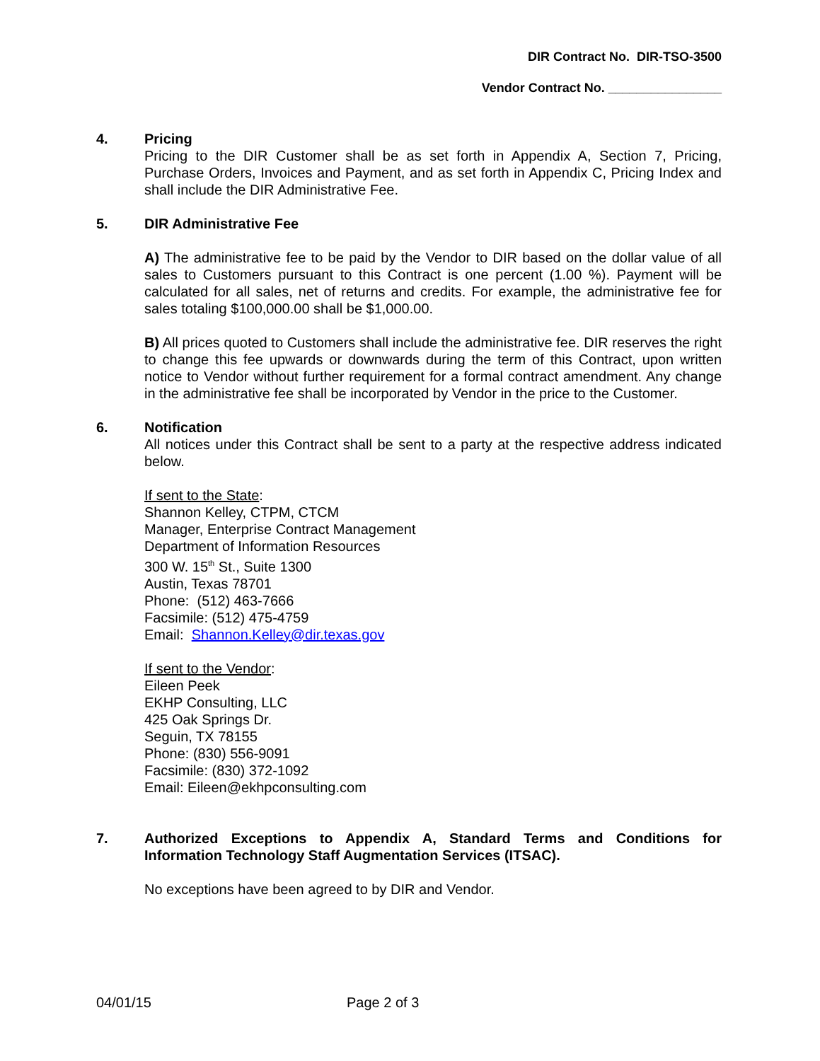DIR Contract No. DIR-TSO-3500
Vendor Contract No. ________________
4. Pricing
Pricing to the DIR Customer shall be as set forth in Appendix A, Section 7, Pricing, Purchase Orders, Invoices and Payment, and as set forth in Appendix C, Pricing Index and shall include the DIR Administrative Fee.
5. DIR Administrative Fee
A) The administrative fee to be paid by the Vendor to DIR based on the dollar value of all sales to Customers pursuant to this Contract is one percent (1.00 %). Payment will be calculated for all sales, net of returns and credits. For example, the administrative fee for sales totaling $100,000.00 shall be $1,000.00.
B) All prices quoted to Customers shall include the administrative fee. DIR reserves the right to change this fee upwards or downwards during the term of this Contract, upon written notice to Vendor without further requirement for a formal contract amendment. Any change in the administrative fee shall be incorporated by Vendor in the price to the Customer.
6. Notification
All notices under this Contract shall be sent to a party at the respective address indicated below.
If sent to the State:
Shannon Kelley, CTPM, CTCM
Manager, Enterprise Contract Management
Department of Information Resources
300 W. 15<sup>th</sup> St., Suite 1300
Austin, Texas 78701
Phone: (512) 463-7666
Facsimile: (512) 475-4759
Email: Shannon.Kelley@dir.texas.gov
If sent to the Vendor:
Eileen Peek
EKHP Consulting, LLC
425 Oak Springs Dr.
Seguin, TX 78155
Phone: (830) 556-9091
Facsimile: (830) 372-1092
Email: Eileen@ekhpconsulting.com
7. Authorized Exceptions to Appendix A, Standard Terms and Conditions for Information Technology Staff Augmentation Services (ITSAC).
No exceptions have been agreed to by DIR and Vendor.
04/01/15 Page 2 of 3